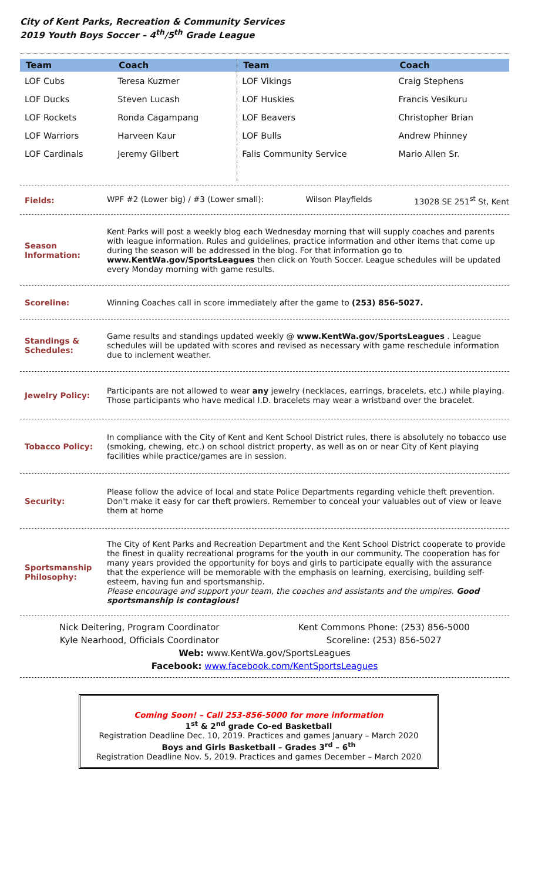City of Kent Parks, Recreation & Community Services
2019 Youth Boys Soccer – 4<sup>th</sup>/5<sup>th</sup> Grade League
| Team | Coach | Team | Coach |
| --- | --- | --- | --- |
| LOF Cubs | Teresa Kuzmer | LOF Vikings | Craig Stephens |
| LOF Ducks | Steven Lucash | LOF Huskies | Francis Vesikuru |
| LOF Rockets | Ronda Cagampang | LOF Beavers | Christopher Brian |
| LOF Warriors | Harveen Kaur | LOF Bulls | Andrew Phinney |
| LOF Cardinals | Jeremy Gilbert | Falis Community Service | Mario Allen Sr. |
Fields:
WPF #2 (Lower big) / #3 (Lower small): Wilson Playfields 13028 SE 251<sup>st</sup> St, Kent
Season Information:
Kent Parks will post a weekly blog each Wednesday morning that will supply coaches and parents with league information. Rules and guidelines, practice information and other items that come up during the season will be addressed in the blog. For that information go to www.KentWa.gov/SportsLeagues then click on Youth Soccer. League schedules will be updated every Monday morning with game results.
Scoreline:
Winning Coaches call in score immediately after the game to (253) 856-5027.
Standings & Schedules:
Game results and standings updated weekly @ www.KentWa.gov/SportsLeagues . League schedules will be updated with scores and revised as necessary with game reschedule information due to inclement weather.
Jewelry Policy:
Participants are not allowed to wear any jewelry (necklaces, earrings, bracelets, etc.) while playing. Those participants who have medical I.D. bracelets may wear a wristband over the bracelet.
Tobacco Policy:
In compliance with the City of Kent and Kent School District rules, there is absolutely no tobacco use (smoking, chewing, etc.) on school district property, as well as on or near City of Kent playing facilities while practice/games are in session.
Security:
Please follow the advice of local and state Police Departments regarding vehicle theft prevention. Don't make it easy for car theft prowlers. Remember to conceal your valuables out of view or leave them at home
Sportsmanship Philosophy:
The City of Kent Parks and Recreation Department and the Kent School District cooperate to provide the finest in quality recreational programs for the youth in our community. The cooperation has for many years provided the opportunity for boys and girls to participate equally with the assurance that the experience will be memorable with the emphasis on learning, exercising, building self-esteem, having fun and sportsmanship.
Please encourage and support your team, the coaches and assistants and the umpires. Good sportsmanship is contagious!
Nick Deitering, Program Coordinator
Kyle Nearhood, Officials Coordinator
Kent Commons Phone: (253) 856-5000
Scoreline: (253) 856-5027
Web: www.KentWa.gov/SportsLeagues
Facebook: www.facebook.com/KentSportsLeagues
Coming Soon! – Call 253-856-5000 for more information
1<sup>st</sup> & 2<sup>nd</sup> grade Co-ed Basketball
Registration Deadline Dec. 10, 2019. Practices and games January – March 2020
Boys and Girls Basketball – Grades 3<sup>rd</sup> – 6<sup>th</sup>
Registration Deadline Nov. 5, 2019. Practices and games December – March 2020